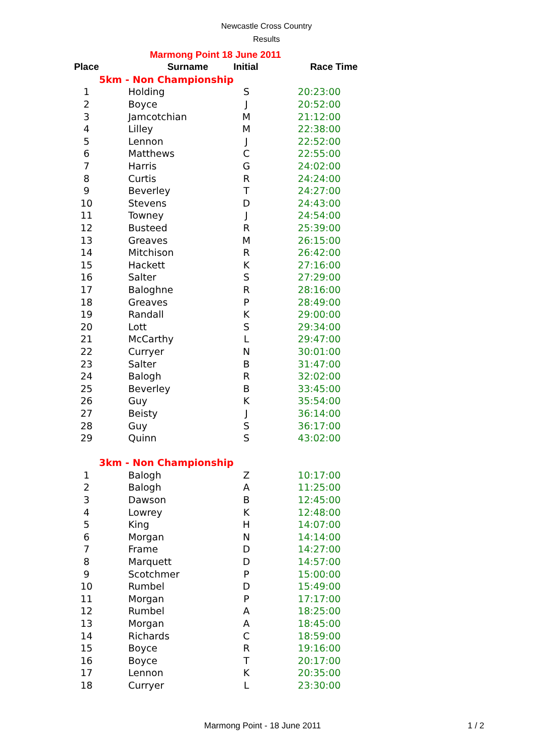Newcastle Cross Country
Results
Marmong Point 18 June 2011
| Place | Surname | Initial | Race Time |
| --- | --- | --- | --- |
| 5km - Non Championship | | | |
| 1 | Holding | S | 20:23:00 |
| 2 | Boyce | J | 20:52:00 |
| 3 | Jamcotchian | M | 21:12:00 |
| 4 | Lilley | M | 22:38:00 |
| 5 | Lennon | J | 22:52:00 |
| 6 | Matthews | C | 22:55:00 |
| 7 | Harris | G | 24:02:00 |
| 8 | Curtis | R | 24:24:00 |
| 9 | Beverley | T | 24:27:00 |
| 10 | Stevens | D | 24:43:00 |
| 11 | Towney | J | 24:54:00 |
| 12 | Busteed | R | 25:39:00 |
| 13 | Greaves | M | 26:15:00 |
| 14 | Mitchison | R | 26:42:00 |
| 15 | Hackett | K | 27:16:00 |
| 16 | Salter | S | 27:29:00 |
| 17 | Baloghne | R | 28:16:00 |
| 18 | Greaves | P | 28:49:00 |
| 19 | Randall | K | 29:00:00 |
| 20 | Lott | S | 29:34:00 |
| 21 | McCarthy | L | 29:47:00 |
| 22 | Curryer | N | 30:01:00 |
| 23 | Salter | B | 31:47:00 |
| 24 | Balogh | R | 32:02:00 |
| 25 | Beverley | B | 33:45:00 |
| 26 | Guy | K | 35:54:00 |
| 27 | Beisty | J | 36:14:00 |
| 28 | Guy | S | 36:17:00 |
| 29 | Quinn | S | 43:02:00 |
| 3km - Non Championship | | | |
| 1 | Balogh | Z | 10:17:00 |
| 2 | Balogh | A | 11:25:00 |
| 3 | Dawson | B | 12:45:00 |
| 4 | Lowrey | K | 12:48:00 |
| 5 | King | H | 14:07:00 |
| 6 | Morgan | N | 14:14:00 |
| 7 | Frame | D | 14:27:00 |
| 8 | Marquett | D | 14:57:00 |
| 9 | Scotchmer | P | 15:00:00 |
| 10 | Rumbel | D | 15:49:00 |
| 11 | Morgan | P | 17:17:00 |
| 12 | Rumbel | A | 18:25:00 |
| 13 | Morgan | A | 18:45:00 |
| 14 | Richards | C | 18:59:00 |
| 15 | Boyce | R | 19:16:00 |
| 16 | Boyce | T | 20:17:00 |
| 17 | Lennon | K | 20:35:00 |
| 18 | Curryer | L | 23:30:00 |
Marmong Point - 18 June 2011 1 / 2